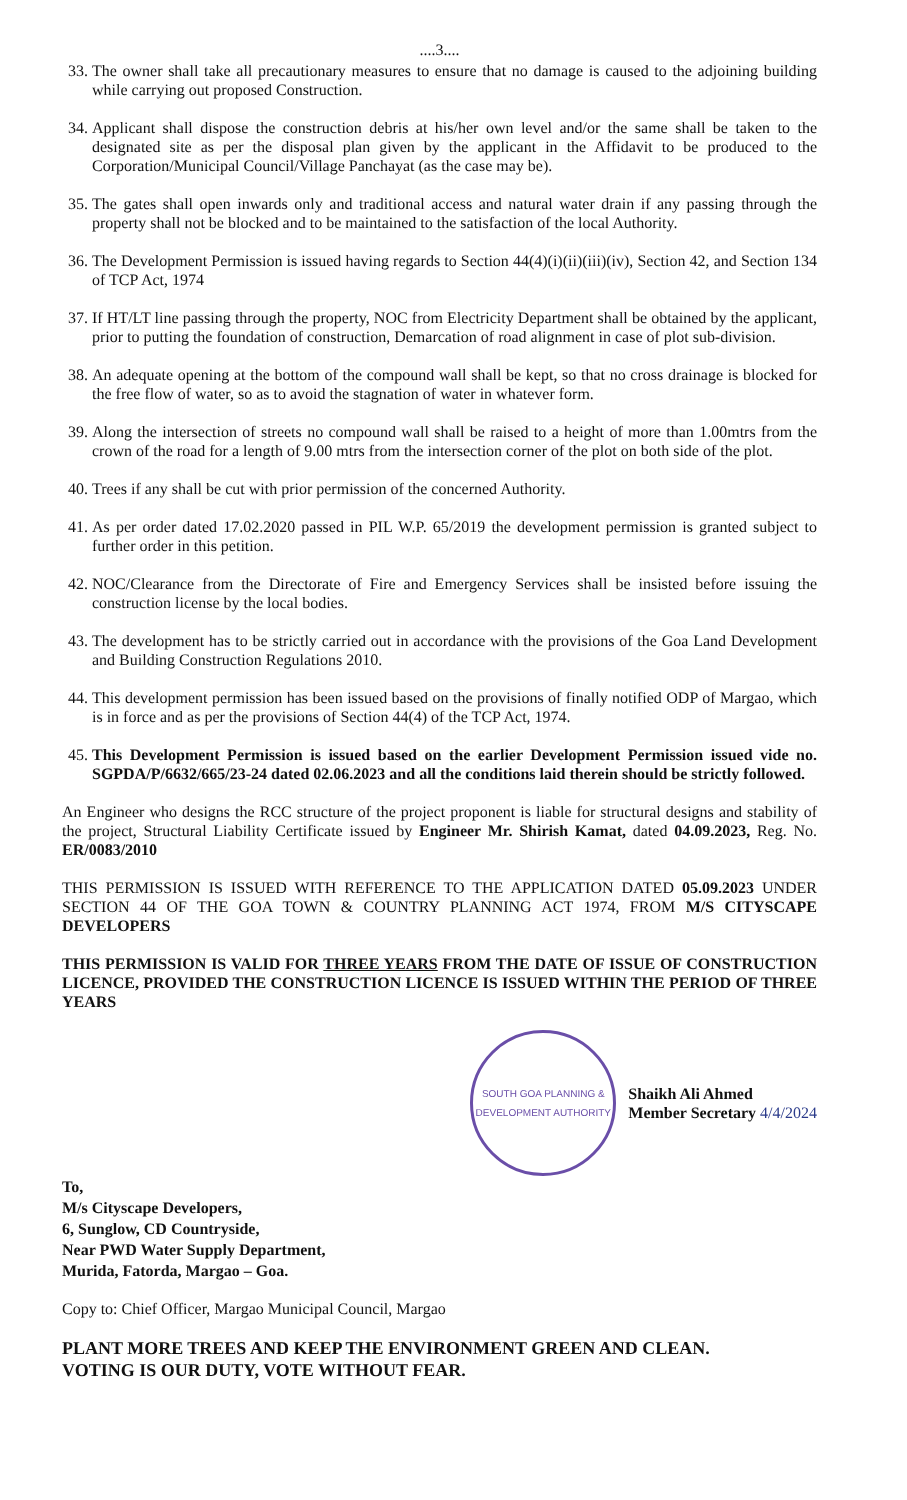....3....
33. The owner shall take all precautionary measures to ensure that no damage is caused to the adjoining building while carrying out proposed Construction.
34. Applicant shall dispose the construction debris at his/her own level and/or the same shall be taken to the designated site as per the disposal plan given by the applicant in the Affidavit to be produced to the Corporation/Municipal Council/Village Panchayat (as the case may be).
35. The gates shall open inwards only and traditional access and natural water drain if any passing through the property shall not be blocked and to be maintained to the satisfaction of the local Authority.
36. The Development Permission is issued having regards to Section 44(4)(i)(ii)(iii)(iv), Section 42, and Section 134 of TCP Act, 1974
37. If HT/LT line passing through the property, NOC from Electricity Department shall be obtained by the applicant, prior to putting the foundation of construction, Demarcation of road alignment in case of plot sub-division.
38. An adequate opening at the bottom of the compound wall shall be kept, so that no cross drainage is blocked for the free flow of water, so as to avoid the stagnation of water in whatever form.
39. Along the intersection of streets no compound wall shall be raised to a height of more than 1.00mtrs from the crown of the road for a length of 9.00 mtrs from the intersection corner of the plot on both side of the plot.
40. Trees if any shall be cut with prior permission of the concerned Authority.
41. As per order dated 17.02.2020 passed in PIL W.P. 65/2019 the development permission is granted subject to further order in this petition.
42. NOC/Clearance from the Directorate of Fire and Emergency Services shall be insisted before issuing the construction license by the local bodies.
43. The development has to be strictly carried out in accordance with the provisions of the Goa Land Development and Building Construction Regulations 2010.
44. This development permission has been issued based on the provisions of finally notified ODP of Margao, which is in force and as per the provisions of Section 44(4) of the TCP Act, 1974.
45. This Development Permission is issued based on the earlier Development Permission issued vide no. SGPDA/P/6632/665/23-24 dated 02.06.2023 and all the conditions laid therein should be strictly followed.
An Engineer who designs the RCC structure of the project proponent is liable for structural designs and stability of the project, Structural Liability Certificate issued by Engineer Mr. Shirish Kamat, dated 04.09.2023, Reg. No. ER/0083/2010
THIS PERMISSION IS ISSUED WITH REFERENCE TO THE APPLICATION DATED 05.09.2023 UNDER SECTION 44 OF THE GOA TOWN & COUNTRY PLANNING ACT 1974, FROM M/S CITYSCAPE DEVELOPERS
THIS PERMISSION IS VALID FOR THREE YEARS FROM THE DATE OF ISSUE OF CONSTRUCTION LICENCE, PROVIDED THE CONSTRUCTION LICENCE IS ISSUED WITHIN THE PERIOD OF THREE YEARS
SOUTH GOA PLANNING & DEVELOPMENT AUTHORITY
Shaikh Ali Ahmed
Member Secretary 4/4/2024
To,
M/s Cityscape Developers,
6, Sunglow, CD Countryside,
Near PWD Water Supply Department,
Murida, Fatorda, Margao – Goa.
Copy to: Chief Officer, Margao Municipal Council, Margao
PLANT MORE TREES AND KEEP THE ENVIRONMENT GREEN AND CLEAN.
VOTING IS OUR DUTY, VOTE WITHOUT FEAR.